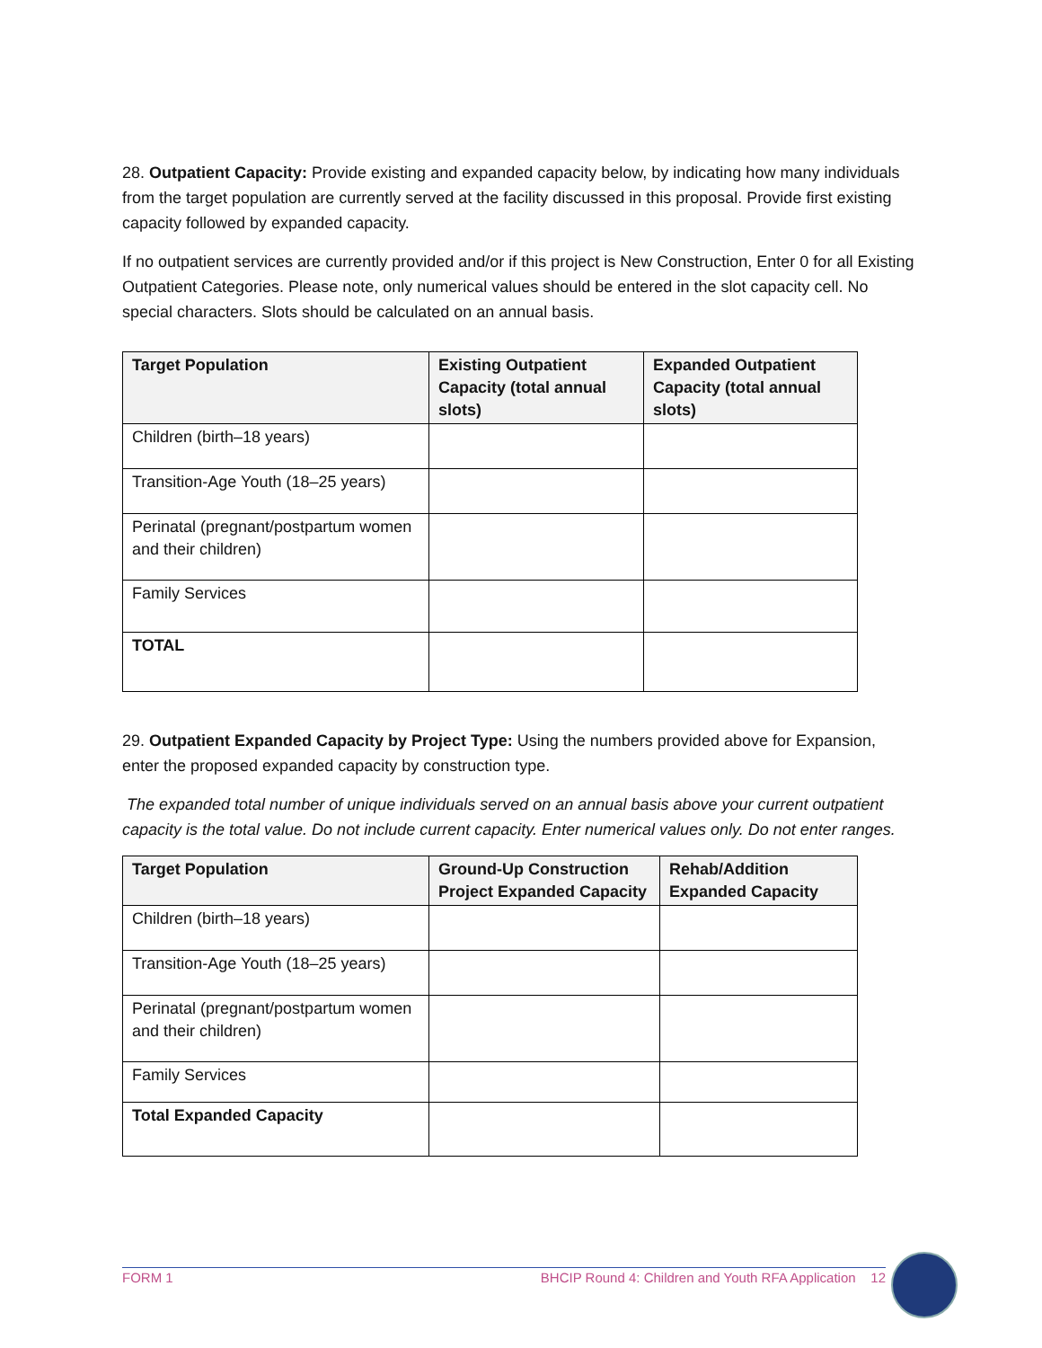28. Outpatient Capacity: Provide existing and expanded capacity below, by indicating how many individuals from the target population are currently served at the facility discussed in this proposal. Provide first existing capacity followed by expanded capacity.
If no outpatient services are currently provided and/or if this project is New Construction, Enter 0 for all Existing Outpatient Categories. Please note, only numerical values should be entered in the slot capacity cell. No special characters. Slots should be calculated on an annual basis.
| Target Population | Existing Outpatient Capacity (total annual slots) | Expanded Outpatient Capacity (total annual slots) |
| --- | --- | --- |
| Children (birth–18 years) | | |
| Transition-Age Youth (18–25 years) | | |
| Perinatal (pregnant/postpartum women and their children) | | |
| Family Services | | |
| TOTAL | | |
29. Outpatient Expanded Capacity by Project Type: Using the numbers provided above for Expansion, enter the proposed expanded capacity by construction type.
The expanded total number of unique individuals served on an annual basis above your current outpatient capacity is the total value. Do not include current capacity. Enter numerical values only. Do not enter ranges.
| Target Population | Ground-Up Construction Project Expanded Capacity | Rehab/Addition Expanded Capacity |
| --- | --- | --- |
| Children (birth–18 years) | | |
| Transition-Age Youth (18–25 years) | | |
| Perinatal (pregnant/postpartum women and their children) | | |
| Family Services | | |
| Total Expanded Capacity | | |
FORM 1 BHCIP Round 4: Children and Youth RFA Application 12